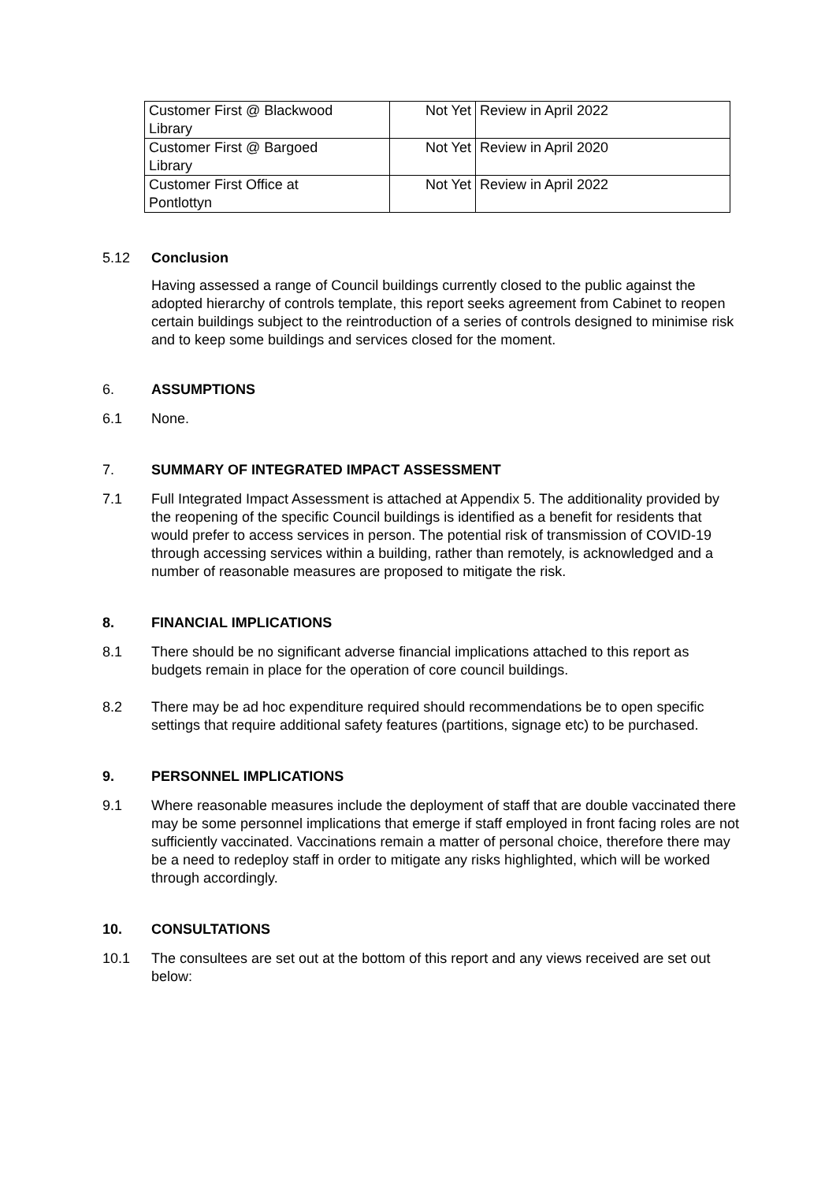| Customer First @ Blackwood Library | Not Yet | Review in April 2022 |
| Customer First @ Bargoed Library | Not Yet | Review in April 2020 |
| Customer First Office at Pontlottyn | Not Yet | Review in April 2022 |
5.12 Conclusion
Having assessed a range of Council buildings currently closed to the public against the adopted hierarchy of controls template, this report seeks agreement from Cabinet to reopen certain buildings subject to the reintroduction of a series of controls designed to minimise risk and to keep some buildings and services closed for the moment.
6. ASSUMPTIONS
6.1 None.
7. SUMMARY OF INTEGRATED IMPACT ASSESSMENT
7.1 Full Integrated Impact Assessment is attached at Appendix 5. The additionality provided by the reopening of the specific Council buildings is identified as a benefit for residents that would prefer to access services in person. The potential risk of transmission of COVID-19 through accessing services within a building, rather than remotely, is acknowledged and a number of reasonable measures are proposed to mitigate the risk.
8. FINANCIAL IMPLICATIONS
8.1 There should be no significant adverse financial implications attached to this report as budgets remain in place for the operation of core council buildings.
8.2 There may be ad hoc expenditure required should recommendations be to open specific settings that require additional safety features (partitions, signage etc) to be purchased.
9. PERSONNEL IMPLICATIONS
9.1 Where reasonable measures include the deployment of staff that are double vaccinated there may be some personnel implications that emerge if staff employed in front facing roles are not sufficiently vaccinated. Vaccinations remain a matter of personal choice, therefore there may be a need to redeploy staff in order to mitigate any risks highlighted, which will be worked through accordingly.
10. CONSULTATIONS
10.1 The consultees are set out at the bottom of this report and any views received are set out below: